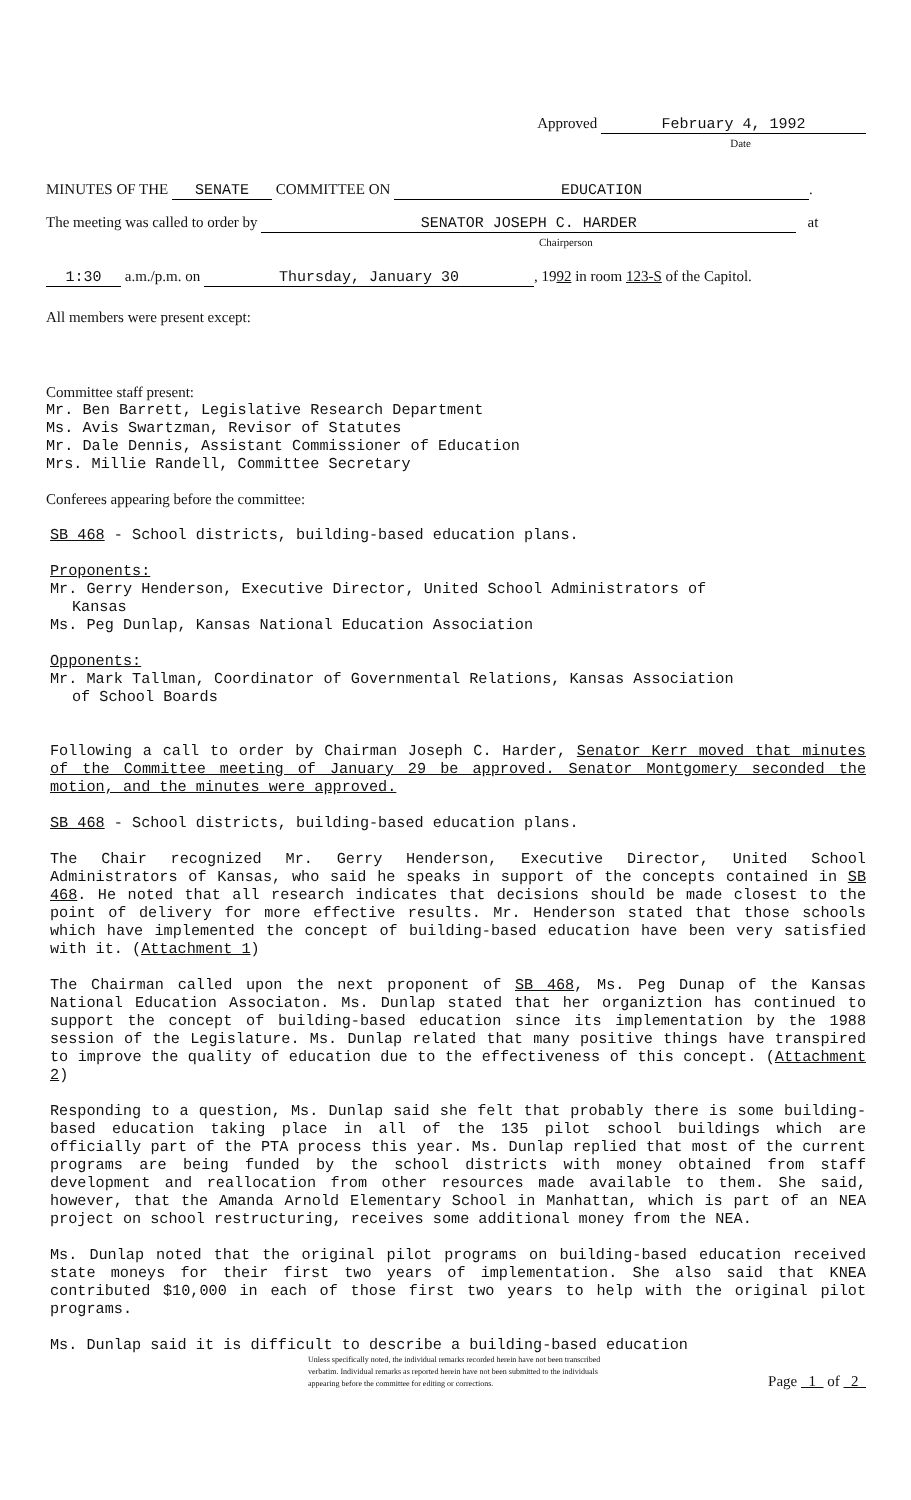Approved February 4, 1992
Date
MINUTES OF THE SENATE COMMITTEE ON EDUCATION.
The meeting was called to order by SENATOR JOSEPH C. HARDER at
Chairperson
1:30 a.m./p.m. on Thursday, January 30, 1992 in room 123-S of the Capitol.
All members were present except:
Committee staff present:
Mr. Ben Barrett, Legislative Research Department
Ms. Avis Swartzman, Revisor of Statutes
Mr. Dale Dennis, Assistant Commissioner of Education
Mrs. Millie Randell, Committee Secretary
Conferees appearing before the committee:
SB 468 - School districts, building-based education plans.
Proponents:
Mr. Gerry Henderson, Executive Director, United School Administrators of
Kansas
Ms. Peg Dunlap, Kansas National Education Association
Opponents:
Mr. Mark Tallman, Coordinator of Governmental Relations, Kansas Association
of School Boards
Following a call to order by Chairman Joseph C. Harder, Senator Kerr moved that minutes of the Committee meeting of January 29 be approved. Senator Montgomery seconded the motion, and the minutes were approved.
SB 468 - School districts, building-based education plans.
The Chair recognized Mr. Gerry Henderson, Executive Director, United School Administrators of Kansas, who said he speaks in support of the concepts contained in SB 468. He noted that all research indicates that decisions should be made closest to the point of delivery for more effective results. Mr. Henderson stated that those schools which have implemented the concept of building-based education have been very satisfied with it. (Attachment 1)
The Chairman called upon the next proponent of SB 468, Ms. Peg Dunap of the Kansas National Education Associaton. Ms. Dunlap stated that her organiztion has continued to support the concept of building-based education since its implementation by the 1988 session of the Legislature. Ms. Dunlap related that many positive things have transpired to improve the quality of education due to the effectiveness of this concept. (Attachment 2)
Responding to a question, Ms. Dunlap said she felt that probably there is some building-based education taking place in all of the 135 pilot school buildings which are officially part of the PTA process this year. Ms. Dunlap replied that most of the current programs are being funded by the school districts with money obtained from staff development and reallocation from other resources made available to them. She said, however, that the Amanda Arnold Elementary School in Manhattan, which is part of an NEA project on school restructuring, receives some additional money from the NEA.
Ms. Dunlap noted that the original pilot programs on building-based education received state moneys for their first two years of implementation. She also said that KNEA contributed $10,000 in each of those first two years to help with the original pilot programs.
Ms. Dunlap said it is difficult to describe a building-based education
Unless specifically noted, the individual remarks recorded herein have not been transcribed verbatim. Individual remarks as reported herein have not been submitted to the individuals appearing before the committee for editing or corrections.
Page 1 of 2